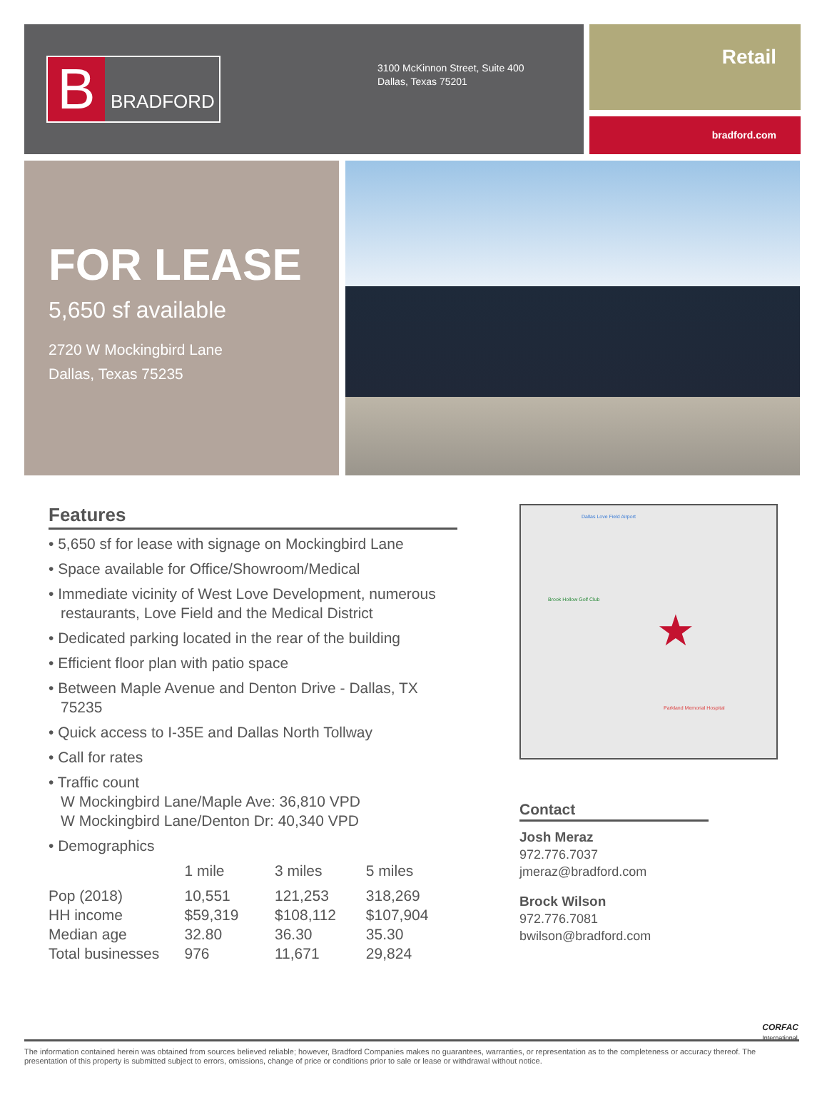B
BRADFORD
3100 McKinnon Street, Suite 400
Dallas, Texas 75201
Retail
bradford.com
FOR LEASE
5,650 sf available
2720 W Mockingbird Lane
Dallas, Texas 75235
Features
• 5,650 sf for lease with signage on Mockingbird Lane
• Space available for Office/Showroom/Medical
• Immediate vicinity of West Love Development, numerous restaurants, Love Field and the Medical District
• Dedicated parking located in the rear of the building
• Efficient floor plan with patio space
• Between Maple Avenue and Denton Drive - Dallas, TX 75235
• Quick access to I-35E and Dallas North Tollway
• Call for rates
• Traffic count
W Mockingbird Lane/Maple Ave: 36,810 VPD
W Mockingbird Lane/Denton Dr: 40,340 VPD
• Demographics
| | 1 mile | 3 miles | 5 miles |
| --- | --- | --- | --- |
| Pop (2018) | 10,551 | 121,253 | 318,269 |
| HH income | $59,319 | $108,112 | $107,904 |
| Median age | 32.80 | 36.30 | 35.30 |
| Total businesses | 976 | 11,671 | 29,824 |
Dallas Love Field Airport
Brook Hollow Golf Club
★
Parkland Memorial Hospital
Contact
Josh Meraz
972.776.7037
jmeraz@bradford.com
Brock Wilson
972.776.7081
bwilson@bradford.com
CORFAC
International
The information contained herein was obtained from sources believed reliable; however, Bradford Companies makes no guarantees, warranties, or representation as to the completeness or accuracy thereof. The presentation of this property is submitted subject to errors, omissions, change of price or conditions prior to sale or lease or withdrawal without notice.